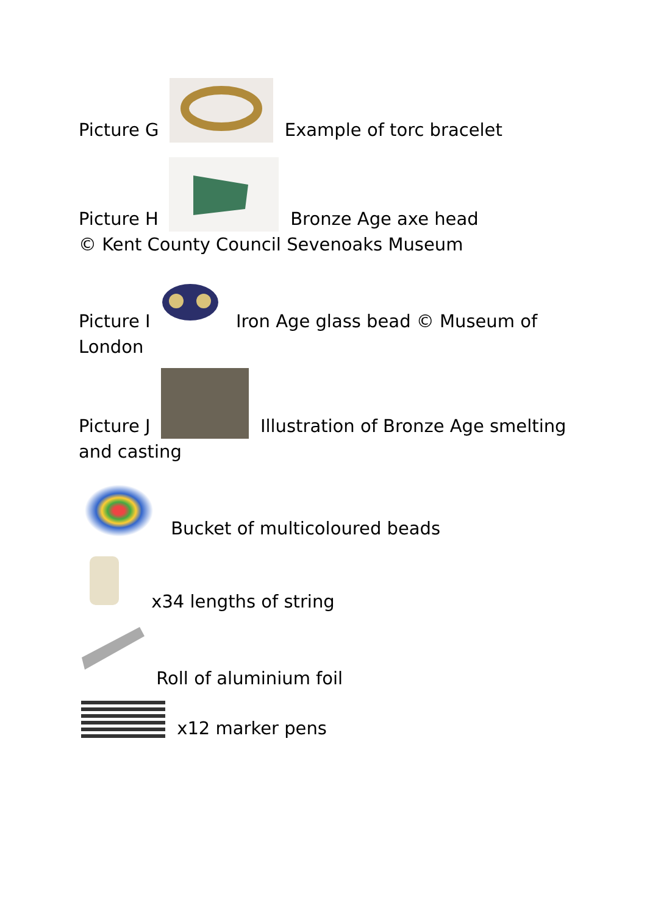Picture G Example of torc bracelet
Picture H Bronze Age axe head
© Kent County Council Sevenoaks Museum
Picture I Iron Age glass bead © Museum of London
Picture J Illustration of Bronze Age smelting and casting
Bucket of multicoloured beads
x34 lengths of string
Roll of aluminium foil
x12 marker pens